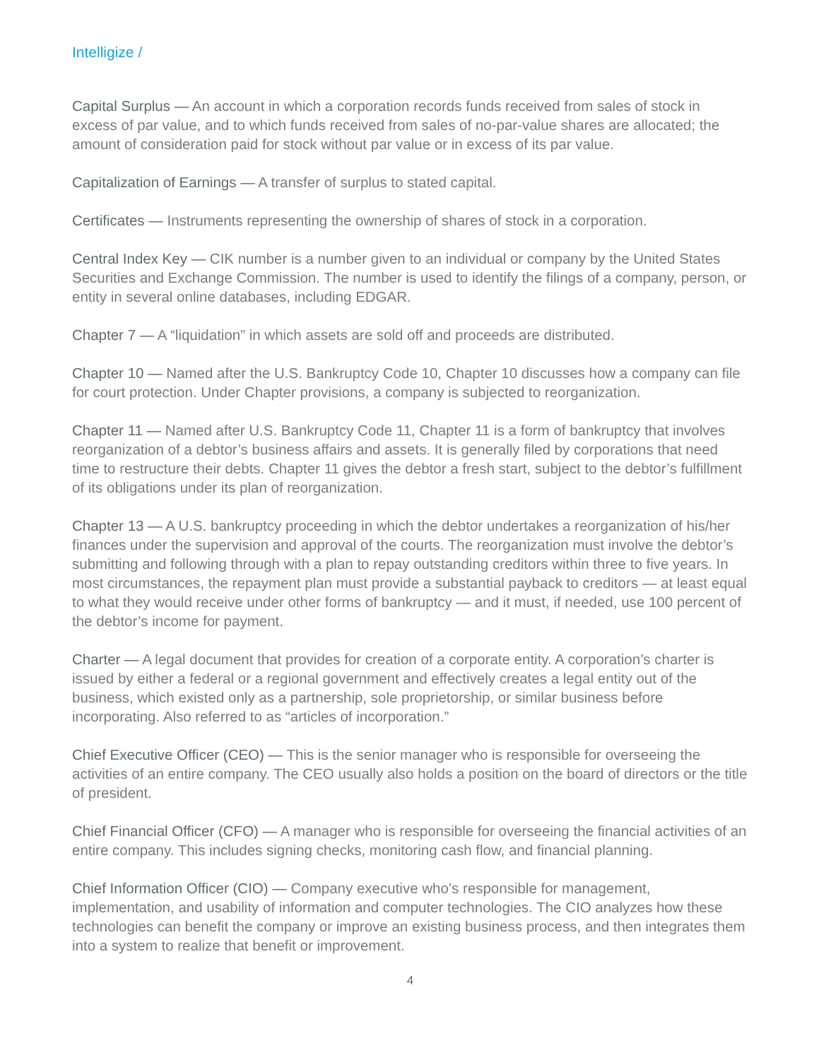Intelligize /
Capital Surplus — An account in which a corporation records funds received from sales of stock in excess of par value, and to which funds received from sales of no-par-value shares are allocated; the amount of consideration paid for stock without par value or in excess of its par value.
Capitalization of Earnings — A transfer of surplus to stated capital.
Certificates — Instruments representing the ownership of shares of stock in a corporation.
Central Index Key — CIK number is a number given to an individual or company by the United States Securities and Exchange Commission. The number is used to identify the filings of a company, person, or entity in several online databases, including EDGAR.
Chapter 7 — A “liquidation” in which assets are sold off and proceeds are distributed.
Chapter 10 — Named after the U.S. Bankruptcy Code 10, Chapter 10 discusses how a company can file for court protection. Under Chapter provisions, a company is subjected to reorganization.
Chapter 11 — Named after U.S. Bankruptcy Code 11, Chapter 11 is a form of bankruptcy that involves reorganization of a debtor’s business affairs and assets. It is generally filed by corporations that need time to restructure their debts. Chapter 11 gives the debtor a fresh start, subject to the debtor’s fulfillment of its obligations under its plan of reorganization.
Chapter 13 — A U.S. bankruptcy proceeding in which the debtor undertakes a reorganization of his/her finances under the supervision and approval of the courts. The reorganization must involve the debtor’s submitting and following through with a plan to repay outstanding creditors within three to five years. In most circumstances, the repayment plan must provide a substantial payback to creditors — at least equal to what they would receive under other forms of bankruptcy — and it must, if needed, use 100 percent of the debtor’s income for payment.
Charter — A legal document that provides for creation of a corporate entity. A corporation’s charter is issued by either a federal or a regional government and effectively creates a legal entity out of the business, which existed only as a partnership, sole proprietorship, or similar business before incorporating. Also referred to as “articles of incorporation.”
Chief Executive Officer (CEO) — This is the senior manager who is responsible for overseeing the activities of an entire company. The CEO usually also holds a position on the board of directors or the title of president.
Chief Financial Officer (CFO) — A manager who is responsible for overseeing the financial activities of an entire company. This includes signing checks, monitoring cash flow, and financial planning.
Chief Information Officer (CIO) — Company executive who’s responsible for management, implementation, and usability of information and computer technologies. The CIO analyzes how these technologies can benefit the company or improve an existing business process, and then integrates them into a system to realize that benefit or improvement.
4